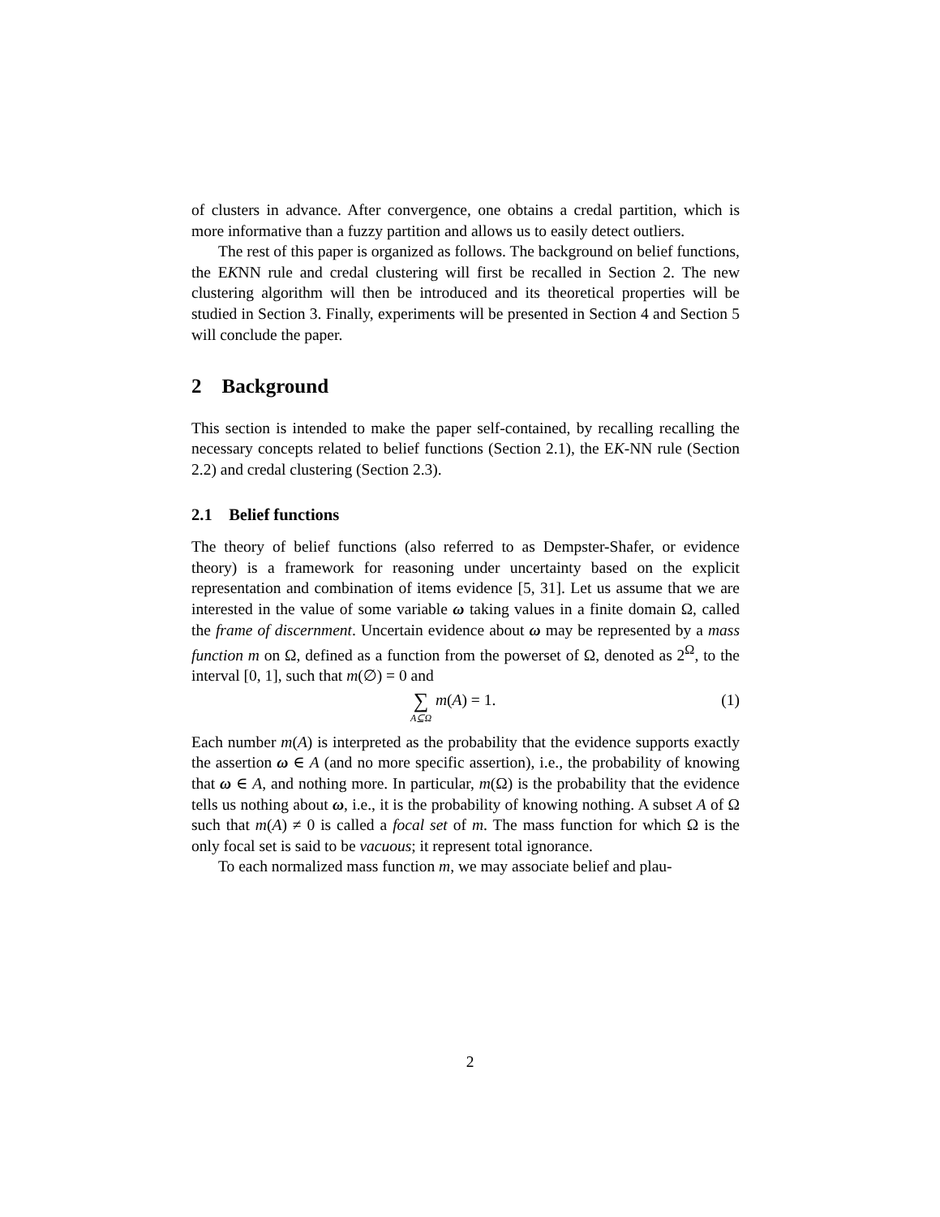of clusters in advance. After convergence, one obtains a credal partition, which is more informative than a fuzzy partition and allows us to easily detect outliers.
The rest of this paper is organized as follows. The background on belief functions, the EKNN rule and credal clustering will first be recalled in Section 2. The new clustering algorithm will then be introduced and its theoretical properties will be studied in Section 3. Finally, experiments will be presented in Section 4 and Section 5 will conclude the paper.
2 Background
This section is intended to make the paper self-contained, by recalling recalling the necessary concepts related to belief functions (Section 2.1), the EK-NN rule (Section 2.2) and credal clustering (Section 2.3).
2.1 Belief functions
The theory of belief functions (also referred to as Dempster-Shafer, or evidence theory) is a framework for reasoning under uncertainty based on the explicit representation and combination of items evidence [5, 31]. Let us assume that we are interested in the value of some variable ω taking values in a finite domain Ω, called the frame of discernment. Uncertain evidence about ω may be represented by a mass function m on Ω, defined as a function from the powerset of Ω, denoted as 2<sup>Ω</sup>, to the interval [0, 1], such that m(∅) = 0 and
∑
A⊆Ω
m(A) = 1.
(1)
Each number m(A) is interpreted as the probability that the evidence supports exactly the assertion ω ∈ A (and no more specific assertion), i.e., the probability of knowing that ω ∈ A, and nothing more. In particular, m(Ω) is the probability that the evidence tells us nothing about ω, i.e., it is the probability of knowing nothing. A subset A of Ω such that m(A) ≠ 0 is called a focal set of m. The mass function for which Ω is the only focal set is said to be vacuous; it represent total ignorance.
To each normalized mass function m, we may associate belief and plau-
2